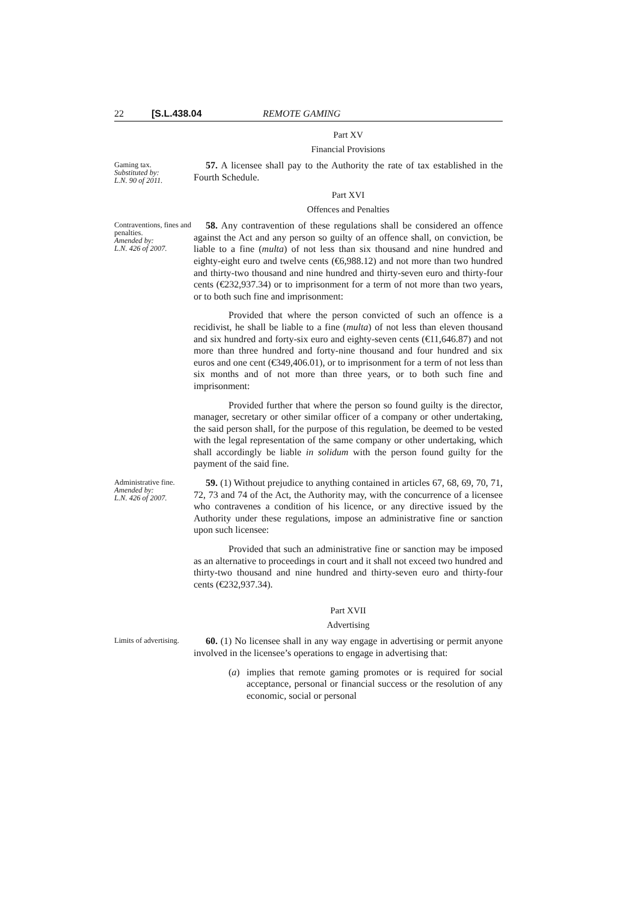22 [S.L.438.04 REMOTE GAMING
Part XV
Financial Provisions
Gaming tax.
Substituted by:
L.N. 90 of 2011.
57. A licensee shall pay to the Authority the rate of tax established in the Fourth Schedule.
Part XVI
Offences and Penalties
Contraventions, fines and penalties.
Amended by:
L.N. 426 of 2007.
58. Any contravention of these regulations shall be considered an offence against the Act and any person so guilty of an offence shall, on conviction, be liable to a fine (multa) of not less than six thousand and nine hundred and eighty-eight euro and twelve cents (€6,988.12) and not more than two hundred and thirty-two thousand and nine hundred and thirty-seven euro and thirty-four cents (€232,937.34) or to imprisonment for a term of not more than two years, or to both such fine and imprisonment:
Provided that where the person convicted of such an offence is a recidivist, he shall be liable to a fine (multa) of not less than eleven thousand and six hundred and forty-six euro and eighty-seven cents (€11,646.87) and not more than three hundred and forty-nine thousand and four hundred and six euros and one cent (€349,406.01), or to imprisonment for a term of not less than six months and of not more than three years, or to both such fine and imprisonment:
Provided further that where the person so found guilty is the director, manager, secretary or other similar officer of a company or other undertaking, the said person shall, for the purpose of this regulation, be deemed to be vested with the legal representation of the same company or other undertaking, which shall accordingly be liable in solidum with the person found guilty for the payment of the said fine.
Administrative fine.
Amended by:
L.N. 426 of 2007.
59. (1) Without prejudice to anything contained in articles 67, 68, 69, 70, 71, 72, 73 and 74 of the Act, the Authority may, with the concurrence of a licensee who contravenes a condition of his licence, or any directive issued by the Authority under these regulations, impose an administrative fine or sanction upon such licensee:
Provided that such an administrative fine or sanction may be imposed as an alternative to proceedings in court and it shall not exceed two hundred and thirty-two thousand and nine hundred and thirty-seven euro and thirty-four cents (€232,937.34).
Part XVII
Advertising
Limits of advertising.
60. (1) No licensee shall in any way engage in advertising or permit anyone involved in the licensee’s operations to engage in advertising that:
(a) implies that remote gaming promotes or is required for social acceptance, personal or financial success or the resolution of any economic, social or personal